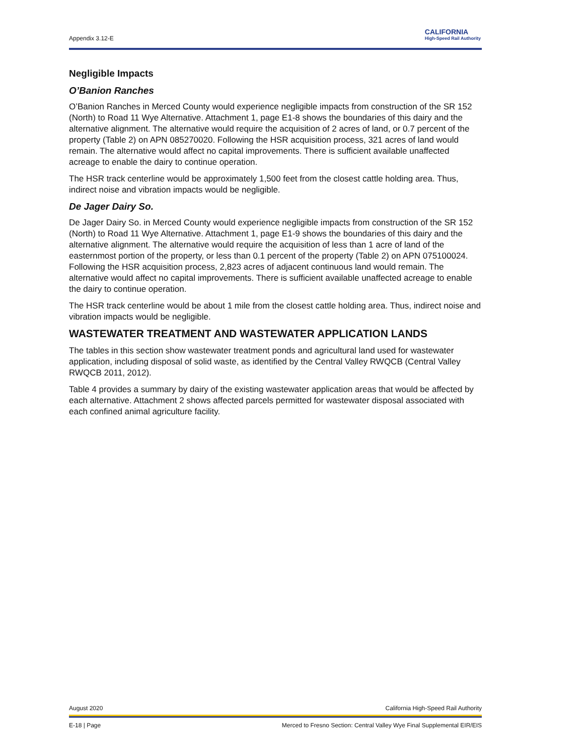Appendix 3.12-E
CALIFORNIA
High-Speed Rail Authority
Negligible Impacts
O’Banion Ranches
O’Banion Ranches in Merced County would experience negligible impacts from construction of the SR 152 (North) to Road 11 Wye Alternative. Attachment 1, page E1-8 shows the boundaries of this dairy and the alternative alignment. The alternative would require the acquisition of 2 acres of land, or 0.7 percent of the property (Table 2) on APN 085270020. Following the HSR acquisition process, 321 acres of land would remain. The alternative would affect no capital improvements. There is sufficient available unaffected acreage to enable the dairy to continue operation.
The HSR track centerline would be approximately 1,500 feet from the closest cattle holding area. Thus, indirect noise and vibration impacts would be negligible.
De Jager Dairy So.
De Jager Dairy So. in Merced County would experience negligible impacts from construction of the SR 152 (North) to Road 11 Wye Alternative. Attachment 1, page E1-9 shows the boundaries of this dairy and the alternative alignment. The alternative would require the acquisition of less than 1 acre of land of the easternmost portion of the property, or less than 0.1 percent of the property (Table 2) on APN 075100024. Following the HSR acquisition process, 2,823 acres of adjacent continuous land would remain. The alternative would affect no capital improvements. There is sufficient available unaffected acreage to enable the dairy to continue operation.
The HSR track centerline would be about 1 mile from the closest cattle holding area. Thus, indirect noise and vibration impacts would be negligible.
WASTEWATER TREATMENT AND WASTEWATER APPLICATION LANDS
The tables in this section show wastewater treatment ponds and agricultural land used for wastewater application, including disposal of solid waste, as identified by the Central Valley RWQCB (Central Valley RWQCB 2011, 2012).
Table 4 provides a summary by dairy of the existing wastewater application areas that would be affected by each alternative. Attachment 2 shows affected parcels permitted for wastewater disposal associated with each confined animal agriculture facility.
August 2020 California High-Speed Rail Authority
E-18 | Page Merced to Fresno Section: Central Valley Wye Final Supplemental EIR/EIS